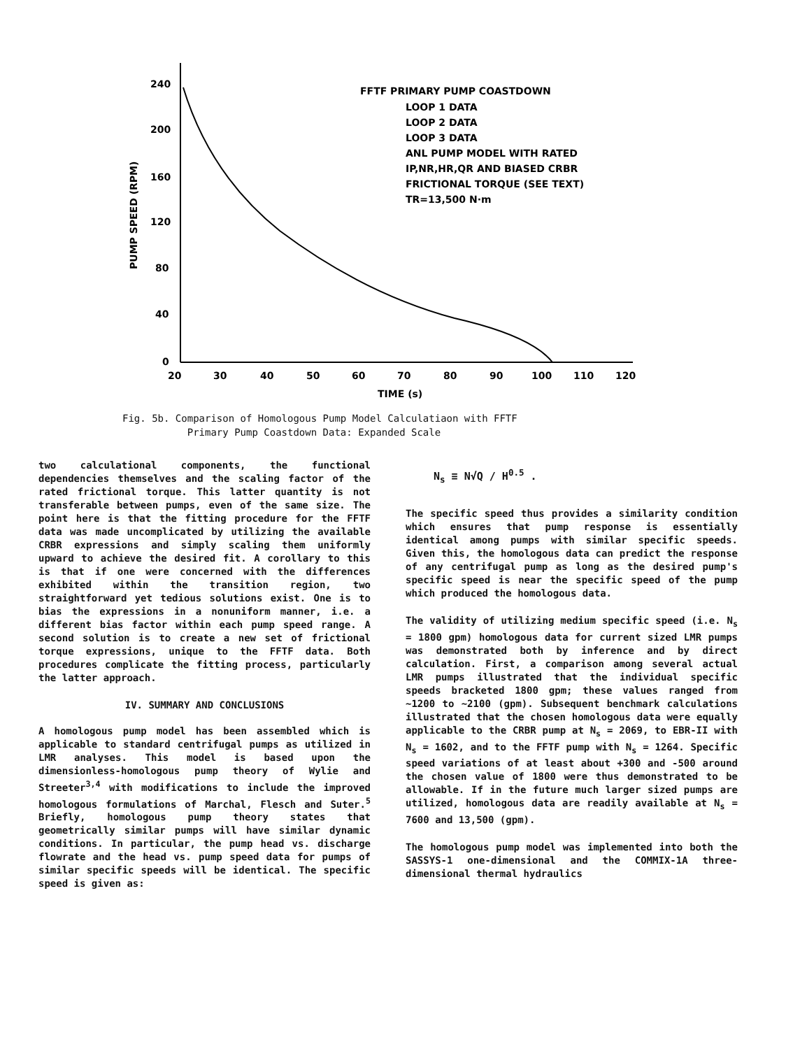240
200
160
120
80
40
0
20
30
40
50
60
70
80
90
100
110
120
TIME (s)
PUMP SPEED (RPM)
FFTF PRIMARY PUMP COASTDOWN
LOOP 1 DATA
LOOP 2 DATA
LOOP 3 DATA
ANL PUMP MODEL WITH RATED
IP,NR,HR,QR AND BIASED CRBR
FRICTIONAL TORQUE (SEE TEXT)
TR=13,500 N·m
Fig. 5b. Comparison of Homologous Pump Model Calculatiaon with FFTF
Primary Pump Coastdown Data: Expanded Scale
two calculational components, the functional dependencies themselves and the scaling factor of the rated frictional torque. This latter quantity is not transferable between pumps, even of the same size. The point here is that the fitting procedure for the FFTF data was made uncomplicated by utilizing the available CRBR expressions and simply scaling them uniformly upward to achieve the desired fit. A corollary to this is that if one were concerned with the differences exhibited within the transition region, two straightforward yet tedious solutions exist. One is to bias the expressions in a nonuniform manner, i.e. a different bias factor within each pump speed range. A second solution is to create a new set of frictional torque expressions, unique to the FFTF data. Both procedures complicate the fitting process, particularly the latter approach.
IV. SUMMARY AND CONCLUSIONS
A homologous pump model has been assembled which is applicable to standard centrifugal pumps as utilized in LMR analyses. This model is based upon the dimensionless-homologous pump theory of Wylie and Streeter<sup>3,4</sup> with modifications to include the improved homologous formulations of Marchal, Flesch and Suter.<sup>5</sup> Briefly, homologous pump theory states that geometrically similar pumps will have similar dynamic conditions. In particular, the pump head vs. discharge flowrate and the head vs. pump speed data for pumps of similar specific speeds will be identical. The specific speed is given as:
N<sub>s</sub> ≡ N√Q / H<sup>0.5</sup> .
The specific speed thus provides a similarity condition which ensures that pump response is essentially identical among pumps with similar specific speeds. Given this, the homologous data can predict the response of any centrifugal pump as long as the desired pump's specific speed is near the specific speed of the pump which produced the homologous data.
The validity of utilizing medium specific speed (i.e. N<sub>s</sub> = 1800 gpm) homologous data for current sized LMR pumps was demonstrated both by inference and by direct calculation. First, a comparison among several actual LMR pumps illustrated that the individual specific speeds bracketed 1800 gpm; these values ranged from ~1200 to ~2100 (gpm). Subsequent benchmark calculations illustrated that the chosen homologous data were equally applicable to the CRBR pump at N<sub>s</sub> = 2069, to EBR-II with N<sub>s</sub> = 1602, and to the FFTF pump with N<sub>s</sub> = 1264. Specific speed variations of at least about +300 and -500 around the chosen value of 1800 were thus demonstrated to be allowable. If in the future much larger sized pumps are utilized, homologous data are readily available at N<sub>s</sub> = 7600 and 13,500 (gpm).
The homologous pump model was implemented into both the SASSYS-1 one-dimensional and the COMMIX-1A three-dimensional thermal hydraulics